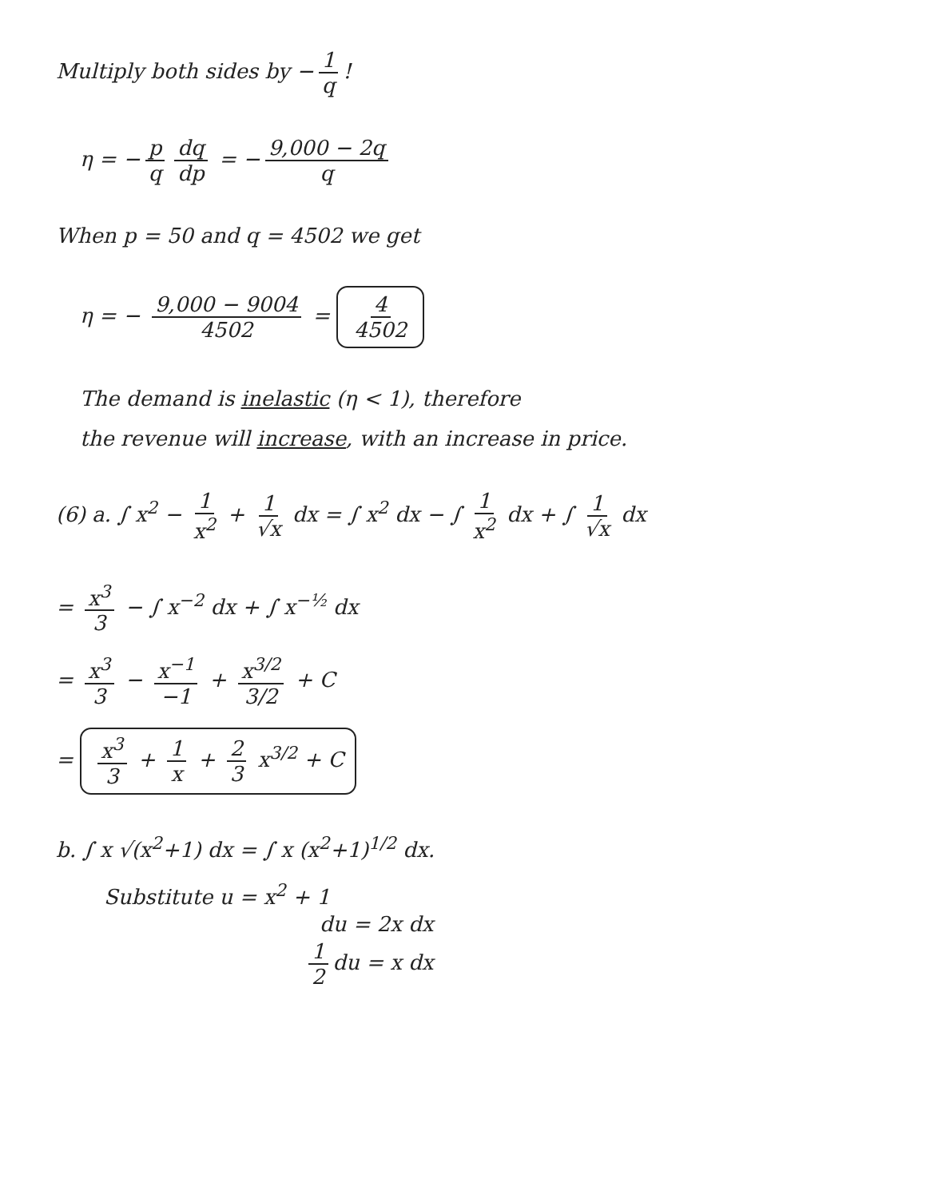Multiply both sides by − 1 q!
η = − p q dq dp = − 9,000 − 2q q
When p = 50 and q = 4502 we get
η = − 9,000 − 9004 4502 = 4 4502
The demand is inelastic (η < 1), therefore
the revenue will increase, with an increase in price.
(6) a. ∫ x<sup>2</sup> − 1 x<sup>2</sup> + 1 √x dx = ∫ x<sup>2</sup> dx − ∫ 1 x<sup>2</sup> dx + ∫ 1 √x dx
= x<sup>3</sup> 3 − ∫ x<sup>−2</sup> dx + ∫ x<sup>−½</sup> dx
= x<sup>3</sup> 3 − x<sup>−1</sup> −1 + x<sup>3/2</sup> 3/2 + C
= x<sup>3</sup> 3 + 1 x + 2 3 x<sup>3/2</sup> + C
b. ∫ x √(x<sup>2</sup>+1) dx = ∫ x (x<sup>2</sup>+1)<sup>1/2</sup> dx.
Substitute u = x<sup>2</sup> + 1
du = 2x dx
1 2 du = x dx